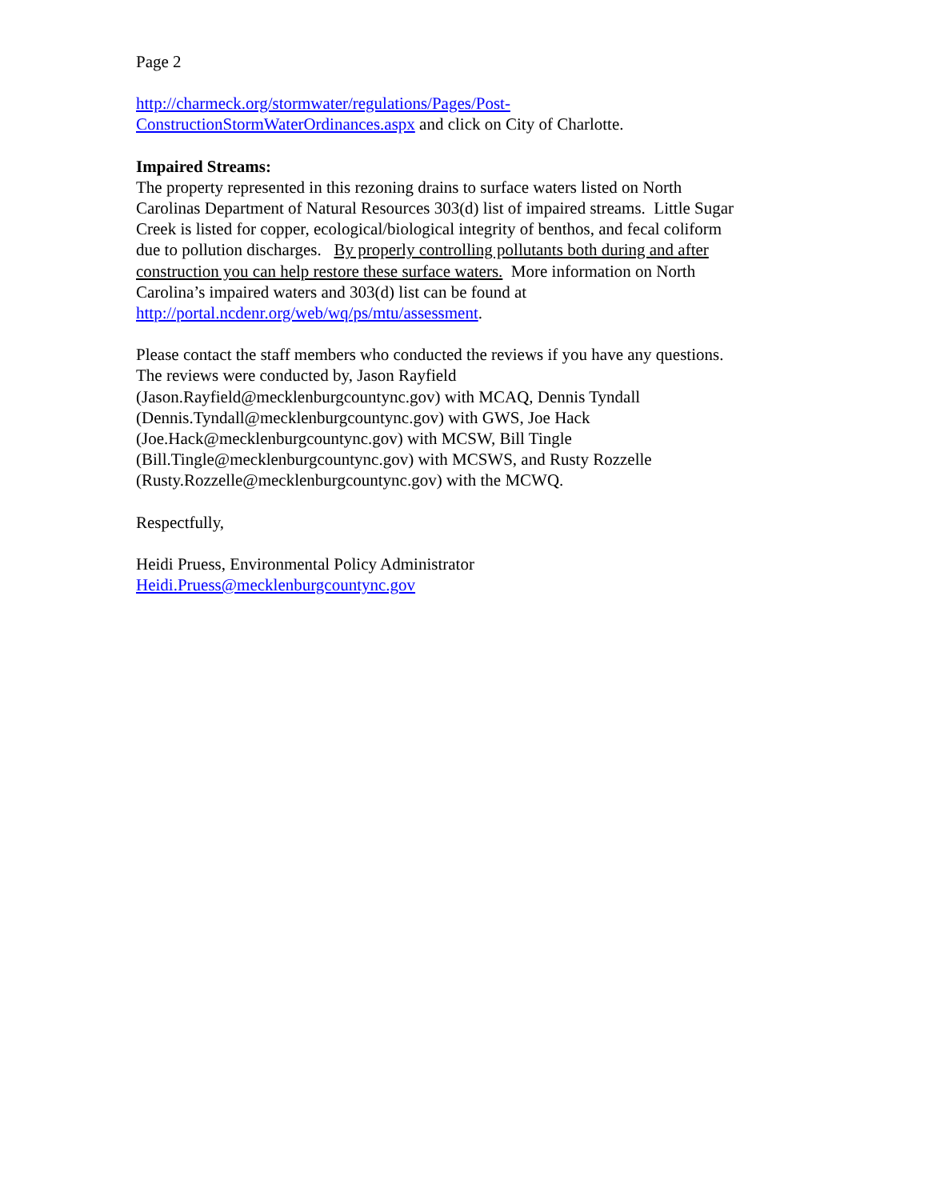Page 2
http://charmeck.org/stormwater/regulations/Pages/Post-
ConstructionStormWaterOrdinances.aspx and click on City of Charlotte.
Impaired Streams:
The property represented in this rezoning drains to surface waters listed on North
Carolinas Department of Natural Resources 303(d) list of impaired streams. Little Sugar
Creek is listed for copper, ecological/biological integrity of benthos, and fecal coliform
due to pollution discharges. By properly controlling pollutants both during and after
construction you can help restore these surface waters. More information on North
Carolina’s impaired waters and 303(d) list can be found at
http://portal.ncdenr.org/web/wq/ps/mtu/assessment.
Please contact the staff members who conducted the reviews if you have any questions.
The reviews were conducted by, Jason Rayfield
(Jason.Rayfield@mecklenburgcountync.gov) with MCAQ, Dennis Tyndall
(Dennis.Tyndall@mecklenburgcountync.gov) with GWS, Joe Hack
(Joe.Hack@mecklenburgcountync.gov) with MCSW, Bill Tingle
(Bill.Tingle@mecklenburgcountync.gov) with MCSWS, and Rusty Rozzelle
(Rusty.Rozzelle@mecklenburgcountync.gov) with the MCWQ.
Respectfully,
Heidi Pruess, Environmental Policy Administrator
Heidi.Pruess@mecklenburgcountync.gov